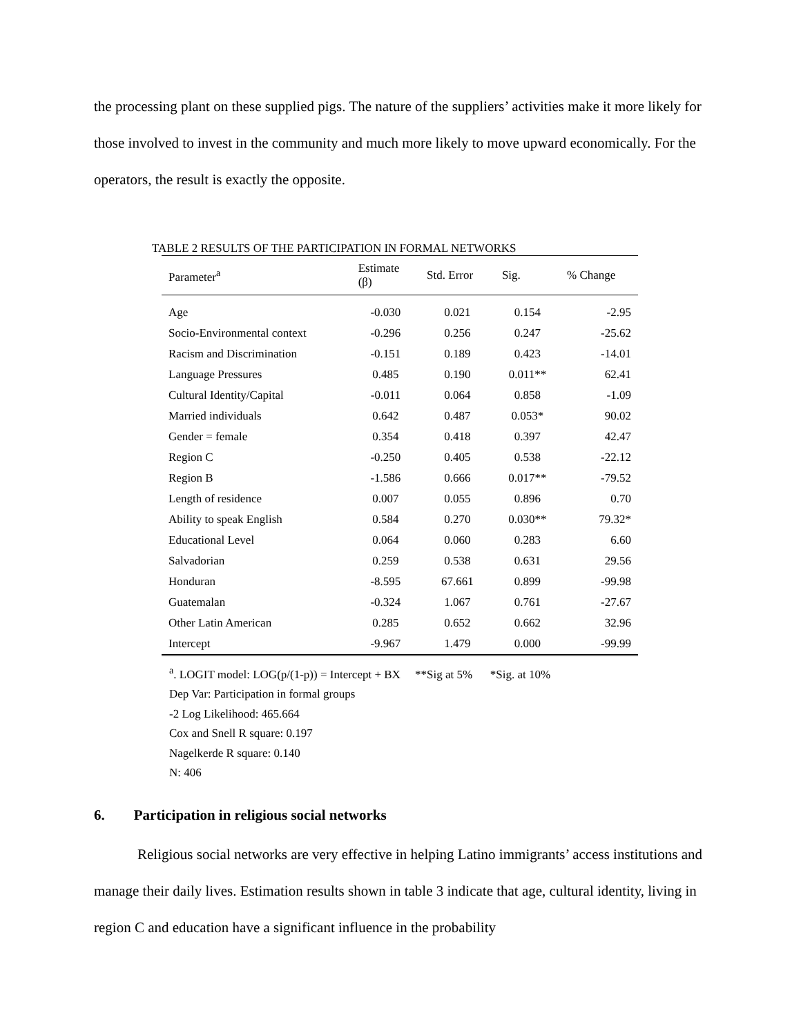the processing plant on these supplied pigs. The nature of the suppliers’ activities make it more likely for those involved to invest in the community and much more likely to move upward economically. For the operators, the result is exactly the opposite.
TABLE 2 RESULTS OF THE PARTICIPATION IN FORMAL NETWORKS
| Parameter<sup>a</sup> | Estimate (β) | Std. Error | Sig. | % Change |
| --- | --- | --- | --- | --- |
| Age | -0.030 | 0.021 | 0.154 | -2.95 |
| Socio-Environmental context | -0.296 | 0.256 | 0.247 | -25.62 |
| Racism and Discrimination | -0.151 | 0.189 | 0.423 | -14.01 |
| Language Pressures | 0.485 | 0.190 | 0.011** | 62.41 |
| Cultural Identity/Capital | -0.011 | 0.064 | 0.858 | -1.09 |
| Married individuals | 0.642 | 0.487 | 0.053* | 90.02 |
| Gender = female | 0.354 | 0.418 | 0.397 | 42.47 |
| Region C | -0.250 | 0.405 | 0.538 | -22.12 |
| Region B | -1.586 | 0.666 | 0.017** | -79.52 |
| Length of residence | 0.007 | 0.055 | 0.896 | 0.70 |
| Ability to speak English | 0.584 | 0.270 | 0.030** | 79.32* |
| Educational Level | 0.064 | 0.060 | 0.283 | 6.60 |
| Salvadorian | 0.259 | 0.538 | 0.631 | 29.56 |
| Honduran | -8.595 | 67.661 | 0.899 | -99.98 |
| Guatemalan | -0.324 | 1.067 | 0.761 | -27.67 |
| Other Latin American | 0.285 | 0.652 | 0.662 | 32.96 |
| Intercept | -9.967 | 1.479 | 0.000 | -99.99 |
<sup>a</sup>. LOGIT model: LOG(p/(1-p)) = Intercept + BX **Sig at 5% *Sig. at 10%
Dep Var: Participation in formal groups
-2 Log Likelihood: 465.664
Cox and Snell R square: 0.197
Nagelkerde R square: 0.140
N: 406
6. Participation in religious social networks
Religious social networks are very effective in helping Latino immigrants’ access institutions and manage their daily lives. Estimation results shown in table 3 indicate that age, cultural identity, living in region C and education have a significant influence in the probability